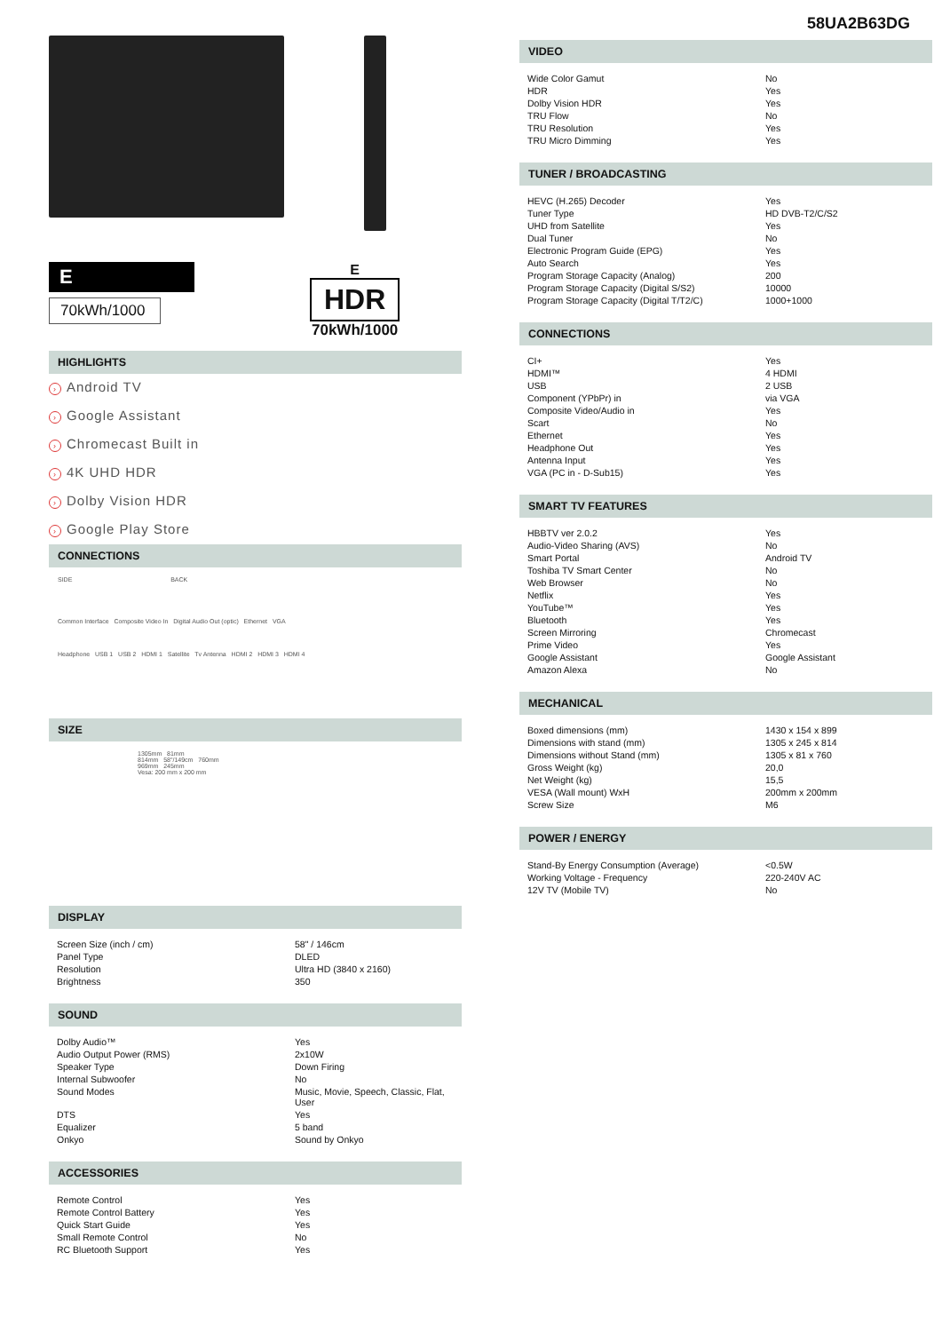E
70kWh/1000
E
HDR
70kWh/1000
HIGHLIGHTS
› Android TV
› Google Assistant
› Chromecast Built in
› 4K UHD HDR
› Dolby Vision HDR
› Google Play Store
CONNECTIONS
SIDE BACK
Common Interface Composite Video In Digital Audio Out (optic) Ethernet VGA
Headphone USB 1 USB 2 HDMI 1 Satellite Tv Antenna HDMI 2 HDMI 3 HDMI 4
SIZE
1305mm 81mm
814mm 58"/149cm 760mm
969mm 245mm
Vesa: 200 mm x 200 mm
DISPLAY
| Screen Size (inch / cm) | 58" / 146cm |
| Panel Type | DLED |
| Resolution | Ultra HD (3840 x 2160) |
| Brightness | 350 |
SOUND
| Dolby Audio™ | Yes |
| Audio Output Power (RMS) | 2x10W |
| Speaker Type | Down Firing |
| Internal Subwoofer | No |
| Sound Modes | Music, Movie, Speech, Classic, Flat, User |
| DTS | Yes |
| Equalizer | 5 band |
| Onkyo | Sound by Onkyo |
ACCESSORIES
| Remote Control | Yes |
| Remote Control Battery | Yes |
| Quick Start Guide | Yes |
| Small Remote Control | No |
| RC Bluetooth Support | Yes |
58UA2B63DG
VIDEO
| Wide Color Gamut | No |
| HDR | Yes |
| Dolby Vision HDR | Yes |
| TRU Flow | No |
| TRU Resolution | Yes |
| TRU Micro Dimming | Yes |
TUNER / BROADCASTING
| HEVC (H.265) Decoder | Yes |
| Tuner Type | HD DVB-T2/C/S2 |
| UHD from Satellite | Yes |
| Dual Tuner | No |
| Electronic Program Guide (EPG) | Yes |
| Auto Search | Yes |
| Program Storage Capacity (Analog) | 200 |
| Program Storage Capacity (Digital S/S2) | 10000 |
| Program Storage Capacity (Digital T/T2/C) | 1000+1000 |
CONNECTIONS
| CI+ | Yes |
| HDMI™ | 4 HDMI |
| USB | 2 USB |
| Component (YPbPr) in | via VGA |
| Composite Video/Audio in | Yes |
| Scart | No |
| Ethernet | Yes |
| Headphone Out | Yes |
| Antenna Input | Yes |
| VGA (PC in - D-Sub15) | Yes |
SMART TV FEATURES
| HBBTV ver 2.0.2 | Yes |
| Audio-Video Sharing (AVS) | No |
| Smart Portal | Android TV |
| Toshiba TV Smart Center | No |
| Web Browser | No |
| Netflix | Yes |
| YouTube™ | Yes |
| Bluetooth | Yes |
| Screen Mirroring | Chromecast |
| Prime Video | Yes |
| Google Assistant | Google Assistant |
| Amazon Alexa | No |
MECHANICAL
| Boxed dimensions (mm) | 1430 x 154 x 899 |
| Dimensions with stand (mm) | 1305 x 245 x 814 |
| Dimensions without Stand (mm) | 1305 x 81 x 760 |
| Gross Weight (kg) | 20,0 |
| Net Weight (kg) | 15,5 |
| VESA (Wall mount) WxH | 200mm x 200mm |
| Screw Size | M6 |
POWER / ENERGY
| Stand-By Energy Consumption (Average) | <0.5W |
| Working Voltage - Frequency | 220-240V AC |
| 12V TV (Mobile TV) | No |